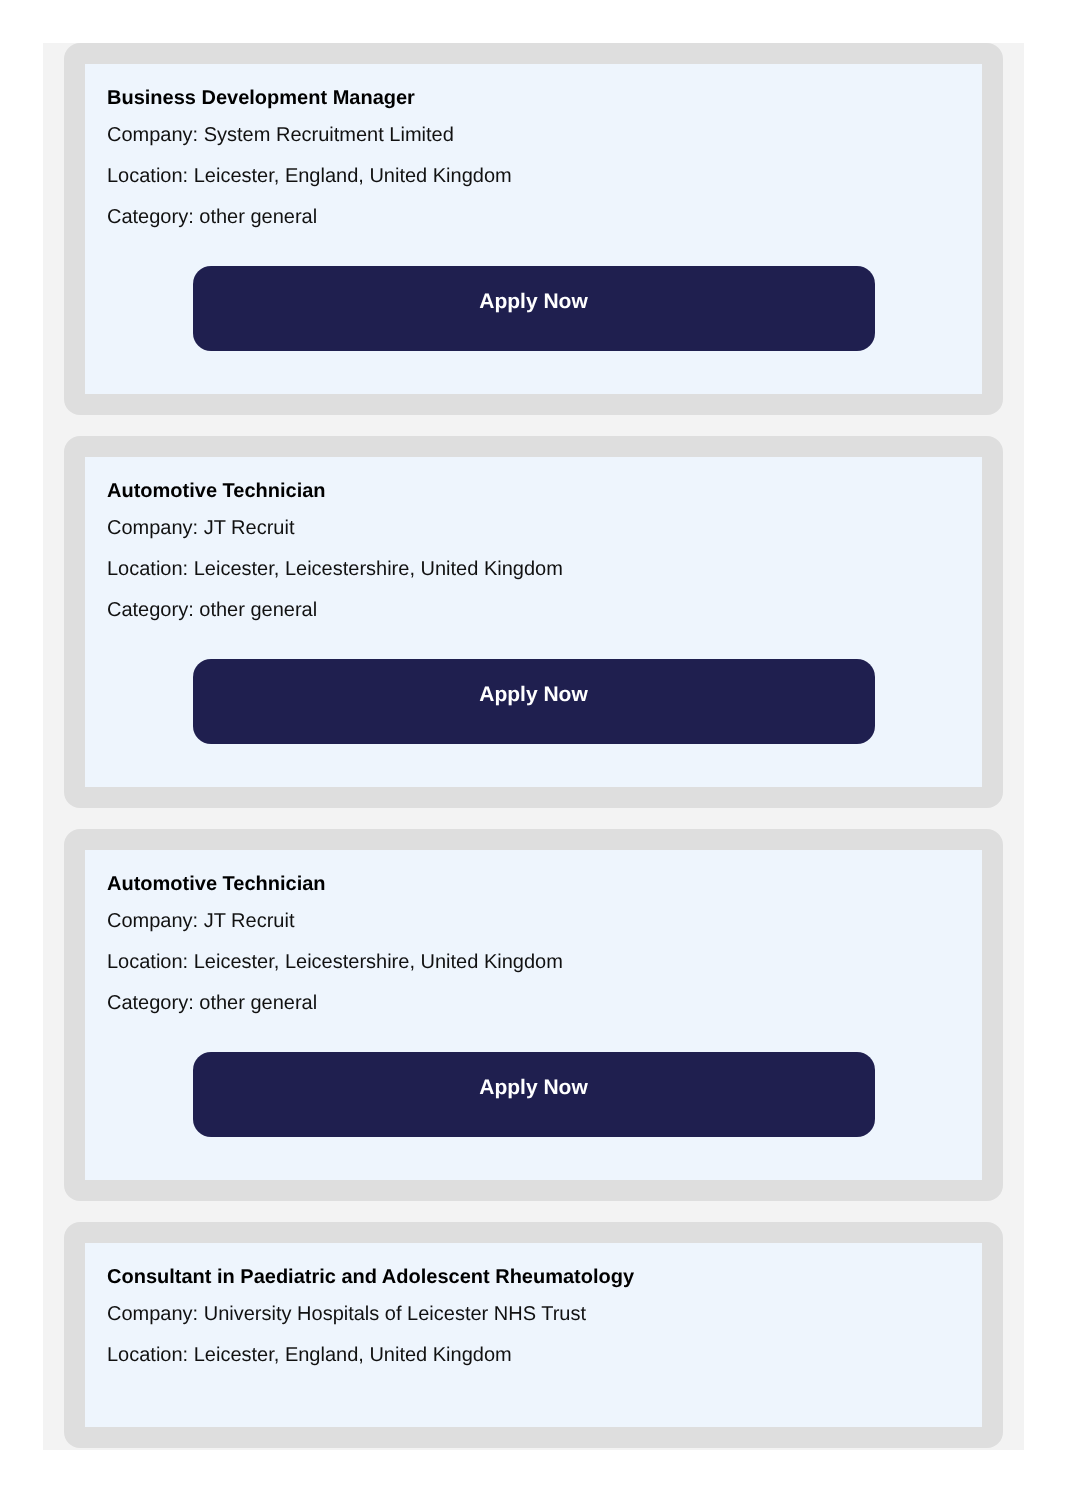Business Development Manager
Company: System Recruitment Limited
Location: Leicester, England, United Kingdom
Category: other general
Apply Now
Automotive Technician
Company: JT Recruit
Location: Leicester, Leicestershire, United Kingdom
Category: other general
Apply Now
Automotive Technician
Company: JT Recruit
Location: Leicester, Leicestershire, United Kingdom
Category: other general
Apply Now
Consultant in Paediatric and Adolescent Rheumatology
Company: University Hospitals of Leicester NHS Trust
Location: Leicester, England, United Kingdom